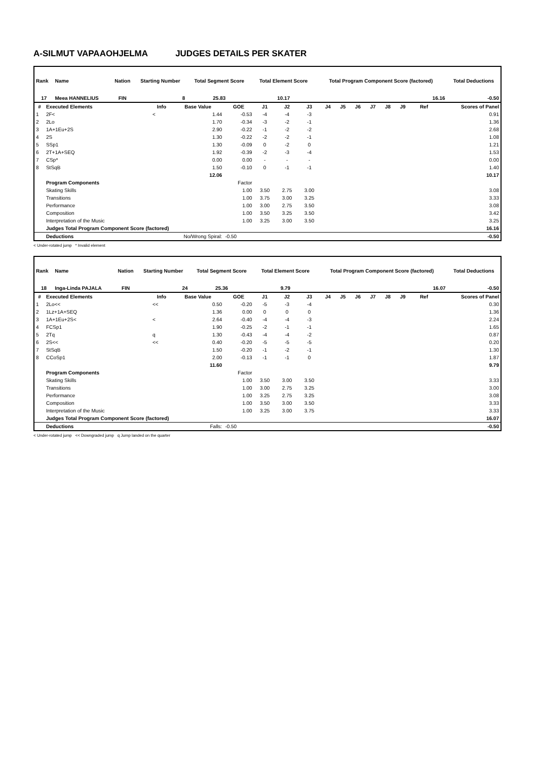A-SILMUT VAPAAOHJELMA JUDGES DETAILS PER SKATER
| Rank | Name | Nation | Starting Number | Total Segment Score | Total Element Score | Total Program Component Score (factored) | Total Deductions |
| --- | --- | --- | --- | --- | --- | --- | --- |
| 17 | Meea HANNELIUS | FIN | 8 | 25.83 | 10.17 | 16.16 | -0.50 |
| # | Executed Elements | Info | Base Value | GOE | J1 | J2 | J3 | J4 | J5 | J6 | J7 | J8 | J9 | Ref | Scores of Panel |
| --- | --- | --- | --- | --- | --- | --- | --- | --- | --- | --- | --- | --- | --- | --- | --- |
| 1 | 2F< | < | 1.44 | -0.53 | -4 | -4 | -3 | | | | | | | | 0.91 |
| 2 | 2Lo | | 1.70 | -0.34 | -3 | -2 | -1 | | | | | | | | 1.36 |
| 3 | 1A+1Eu+2S | | 2.90 | -0.22 | -1 | -2 | -2 | | | | | | | | 2.68 |
| 4 | 2S | | 1.30 | -0.22 | -2 | -2 | -1 | | | | | | | | 1.08 |
| 5 | SSp1 | | 1.30 | -0.09 | 0 | -2 | 0 | | | | | | | | 1.21 |
| 6 | 2T+1A+SEQ | | 1.92 | -0.39 | -2 | -3 | -4 | | | | | | | | 1.53 |
| 7 | CSp* | | 0.00 | 0.00 | - | - | - | | | | | | | | 0.00 |
| 8 | StSqB | | 1.50 | -0.10 | 0 | -1 | -1 | | | | | | | | 1.40 |
| | | | 12.06 | | | | | | | | | | | | 10.17 |
| | Program Components | | | Factor | | | | | | | | | | | |
| | Skating Skills | | | 1.00 | 3.50 | 2.75 | 3.00 | | | | | | | | 3.08 |
| | Transitions | | | 1.00 | 3.75 | 3.00 | 3.25 | | | | | | | | 3.33 |
| | Performance | | | 1.00 | 3.00 | 2.75 | 3.50 | | | | | | | | 3.08 |
| | Composition | | | 1.00 | 3.50 | 3.25 | 3.50 | | | | | | | | 3.42 |
| | Interpretation of the Music | | | 1.00 | 3.25 | 3.00 | 3.50 | | | | | | | | 3.25 |
| | Judges Total Program Component Score (factored) | | | | | | | | | | | | | | 16.16 |
| | Deductions | No/Wrong Spiral: | | -0.50 | | | | | | | | | | | -0.50 |
< Under-rotated jump * Invalid element
| Rank | Name | Nation | Starting Number | Total Segment Score | Total Element Score | Total Program Component Score (factored) | Total Deductions |
| --- | --- | --- | --- | --- | --- | --- | --- |
| 18 | Inga-Linda PAJALA | FIN | 24 | 25.36 | 9.79 | 16.07 | -0.50 |
| # | Executed Elements | Info | Base Value | GOE | J1 | J2 | J3 | J4 | J5 | J6 | J7 | J8 | J9 | Ref | Scores of Panel |
| --- | --- | --- | --- | --- | --- | --- | --- | --- | --- | --- | --- | --- | --- | --- | --- |
| 1 | 2Lo<< | << | 0.50 | -0.20 | -5 | -3 | -4 | | | | | | | | 0.30 |
| 2 | 1Lz+1A+SEQ | | 1.36 | 0.00 | 0 | 0 | 0 | | | | | | | | 1.36 |
| 3 | 1A+1Eu+2S< | < | 2.64 | -0.40 | -4 | -4 | -3 | | | | | | | | 2.24 |
| 4 | FCSp1 | | 1.90 | -0.25 | -2 | -1 | -1 | | | | | | | | 1.65 |
| 5 | 2Tq | q | 1.30 | -0.43 | -4 | -4 | -2 | | | | | | | | 0.87 |
| 6 | 2S<< | << | 0.40 | -0.20 | -5 | -5 | -5 | | | | | | | | 0.20 |
| 7 | StSqB | | 1.50 | -0.20 | -1 | -2 | -1 | | | | | | | | 1.30 |
| 8 | CCoSp1 | | 2.00 | -0.13 | -1 | -1 | 0 | | | | | | | | 1.87 |
| | | | 11.60 | | | | | | | | | | | | 9.79 |
| | Program Components | | | Factor | | | | | | | | | | | |
| | Skating Skills | | | 1.00 | 3.50 | 3.00 | 3.50 | | | | | | | | 3.33 |
| | Transitions | | | 1.00 | 3.00 | 2.75 | 3.25 | | | | | | | | 3.00 |
| | Performance | | | 1.00 | 3.25 | 2.75 | 3.25 | | | | | | | | 3.08 |
| | Composition | | | 1.00 | 3.50 | 3.00 | 3.50 | | | | | | | | 3.33 |
| | Interpretation of the Music | | | 1.00 | 3.25 | 3.00 | 3.75 | | | | | | | | 3.33 |
| | Judges Total Program Component Score (factored) | | | | | | | | | | | | | | 16.07 |
| | Deductions | Falls: | | -0.50 | | | | | | | | | | | -0.50 |
< Under-rotated jump << Downgraded jump q Jump landed on the quarter